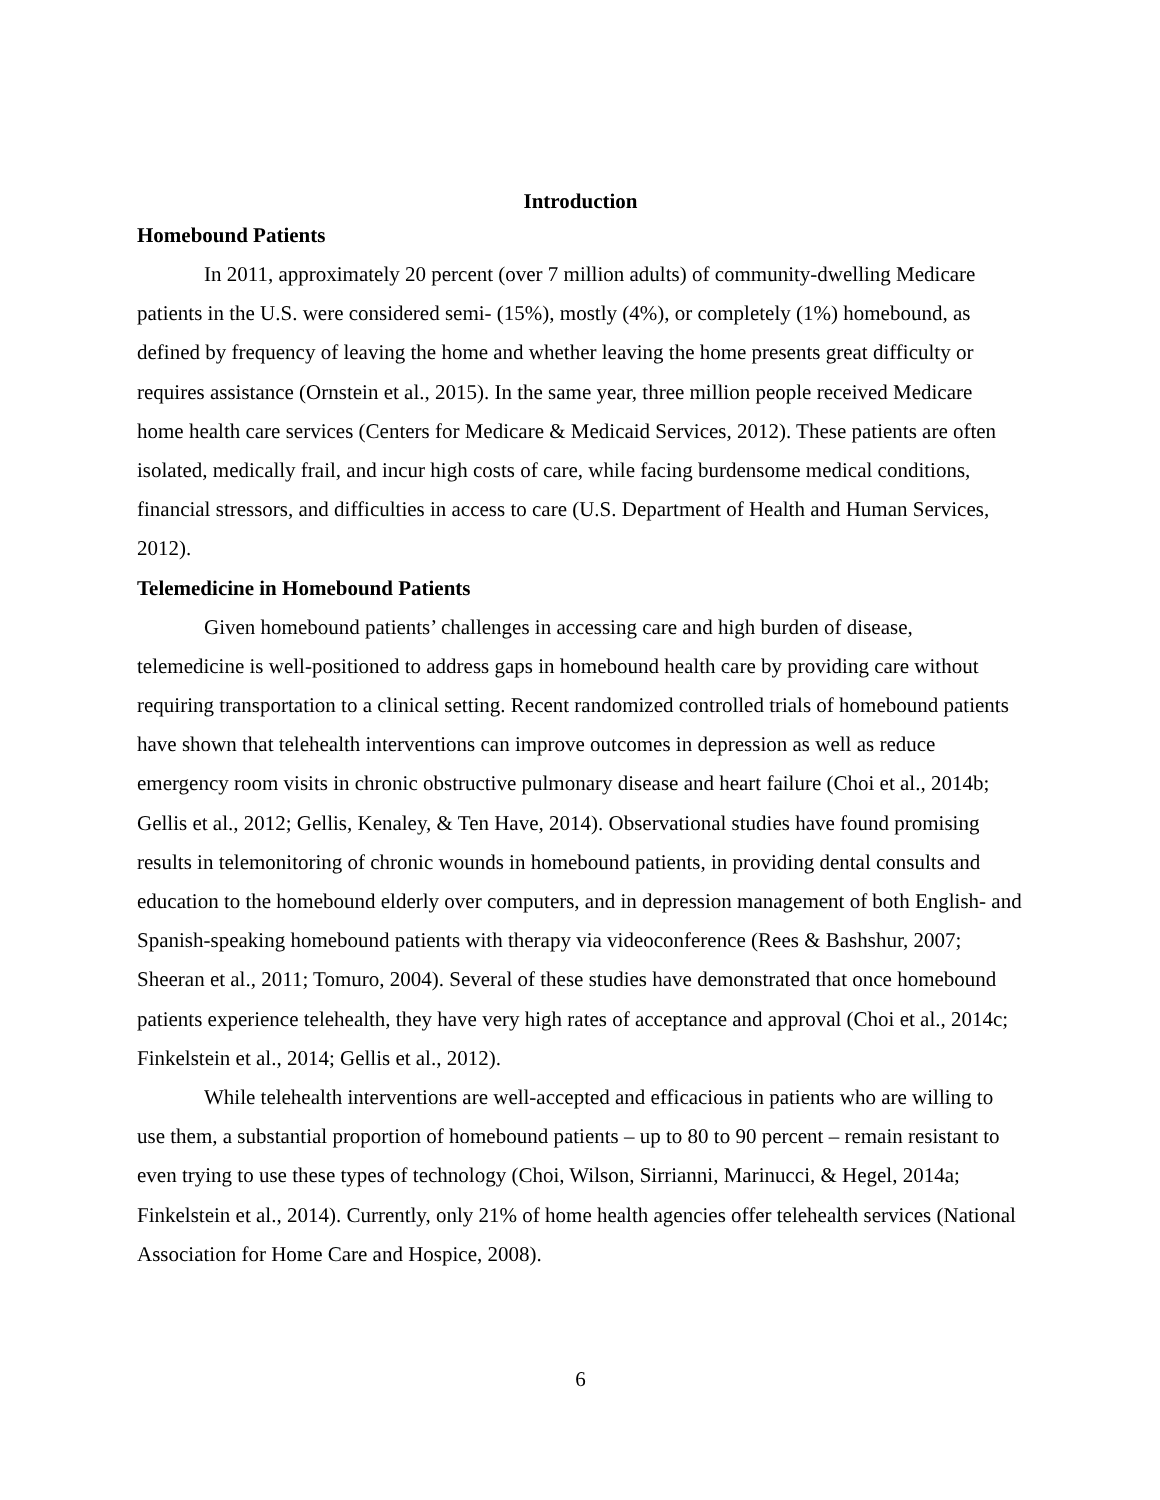Introduction
Homebound Patients
In 2011, approximately 20 percent (over 7 million adults) of community-dwelling Medicare patients in the U.S. were considered semi- (15%), mostly (4%), or completely (1%) homebound, as defined by frequency of leaving the home and whether leaving the home presents great difficulty or requires assistance (Ornstein et al., 2015). In the same year, three million people received Medicare home health care services (Centers for Medicare & Medicaid Services, 2012). These patients are often isolated, medically frail, and incur high costs of care, while facing burdensome medical conditions, financial stressors, and difficulties in access to care (U.S. Department of Health and Human Services, 2012).
Telemedicine in Homebound Patients
Given homebound patients’ challenges in accessing care and high burden of disease, telemedicine is well-positioned to address gaps in homebound health care by providing care without requiring transportation to a clinical setting. Recent randomized controlled trials of homebound patients have shown that telehealth interventions can improve outcomes in depression as well as reduce emergency room visits in chronic obstructive pulmonary disease and heart failure (Choi et al., 2014b; Gellis et al., 2012; Gellis, Kenaley, & Ten Have, 2014). Observational studies have found promising results in telemonitoring of chronic wounds in homebound patients, in providing dental consults and education to the homebound elderly over computers, and in depression management of both English- and Spanish-speaking homebound patients with therapy via videoconference (Rees & Bashshur, 2007; Sheeran et al., 2011; Tomuro, 2004). Several of these studies have demonstrated that once homebound patients experience telehealth, they have very high rates of acceptance and approval (Choi et al., 2014c; Finkelstein et al., 2014; Gellis et al., 2012).
While telehealth interventions are well-accepted and efficacious in patients who are willing to use them, a substantial proportion of homebound patients – up to 80 to 90 percent – remain resistant to even trying to use these types of technology (Choi, Wilson, Sirrianni, Marinucci, & Hegel, 2014a; Finkelstein et al., 2014). Currently, only 21% of home health agencies offer telehealth services (National Association for Home Care and Hospice, 2008).
6